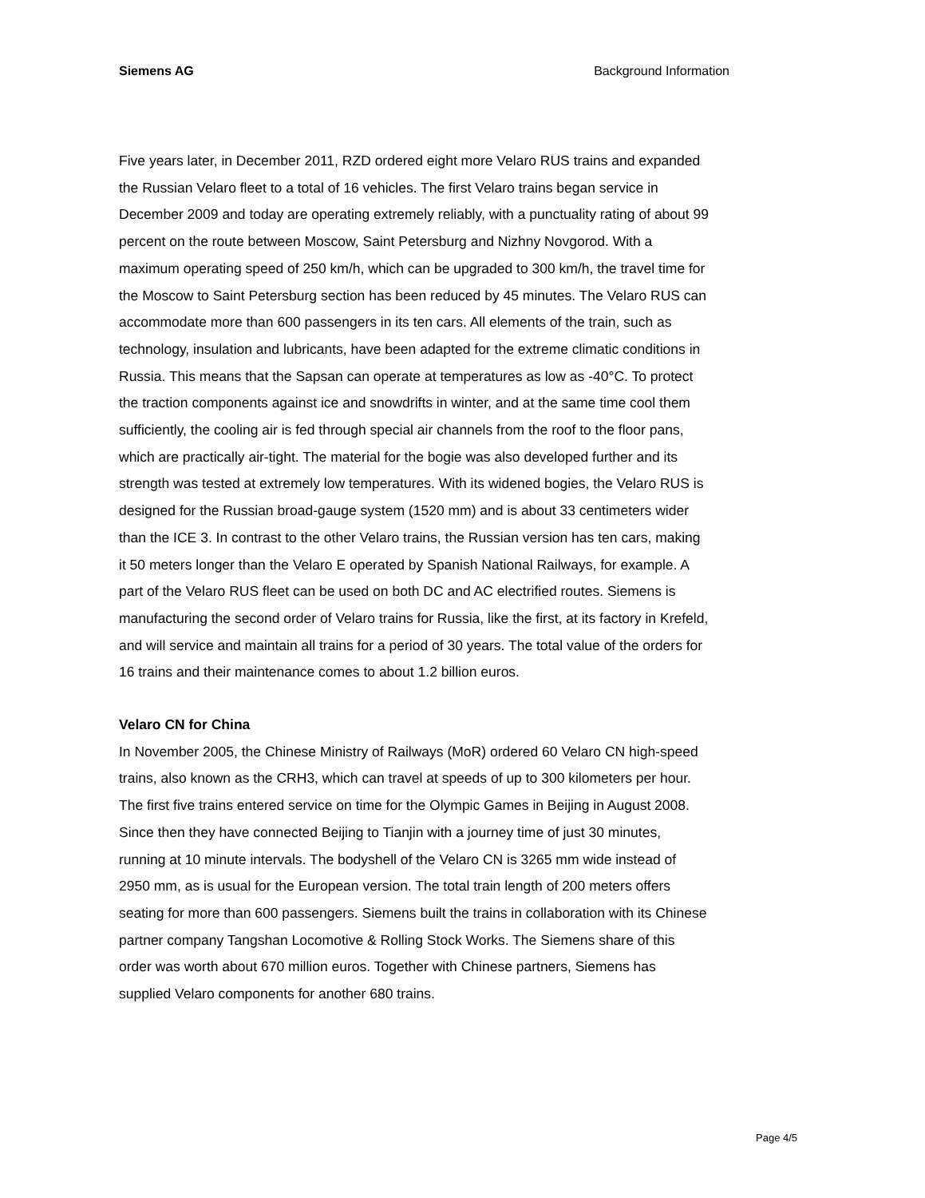Siemens AG Background Information
Five years later, in December 2011, RZD ordered eight more Velaro RUS trains and expanded the Russian Velaro fleet to a total of 16 vehicles. The first Velaro trains began service in December 2009 and today are operating extremely reliably, with a punctuality rating of about 99 percent on the route between Moscow, Saint Petersburg and Nizhny Novgorod. With a maximum operating speed of 250 km/h, which can be upgraded to 300 km/h, the travel time for the Moscow to Saint Petersburg section has been reduced by 45 minutes. The Velaro RUS can accommodate more than 600 passengers in its ten cars. All elements of the train, such as technology, insulation and lubricants, have been adapted for the extreme climatic conditions in Russia. This means that the Sapsan can operate at temperatures as low as -40°C. To protect the traction components against ice and snowdrifts in winter, and at the same time cool them sufficiently, the cooling air is fed through special air channels from the roof to the floor pans, which are practically air-tight. The material for the bogie was also developed further and its strength was tested at extremely low temperatures. With its widened bogies, the Velaro RUS is designed for the Russian broad-gauge system (1520 mm) and is about 33 centimeters wider than the ICE 3. In contrast to the other Velaro trains, the Russian version has ten cars, making it 50 meters longer than the Velaro E operated by Spanish National Railways, for example. A part of the Velaro RUS fleet can be used on both DC and AC electrified routes. Siemens is manufacturing the second order of Velaro trains for Russia, like the first, at its factory in Krefeld, and will service and maintain all trains for a period of 30 years. The total value of the orders for 16 trains and their maintenance comes to about 1.2 billion euros.
Velaro CN for China
In November 2005, the Chinese Ministry of Railways (MoR) ordered 60 Velaro CN high-speed trains, also known as the CRH3, which can travel at speeds of up to 300 kilometers per hour. The first five trains entered service on time for the Olympic Games in Beijing in August 2008. Since then they have connected Beijing to Tianjin with a journey time of just 30 minutes, running at 10 minute intervals. The bodyshell of the Velaro CN is 3265 mm wide instead of 2950 mm, as is usual for the European version. The total train length of 200 meters offers seating for more than 600 passengers. Siemens built the trains in collaboration with its Chinese partner company Tangshan Locomotive & Rolling Stock Works. The Siemens share of this order was worth about 670 million euros. Together with Chinese partners, Siemens has supplied Velaro components for another 680 trains.
Page 4/5